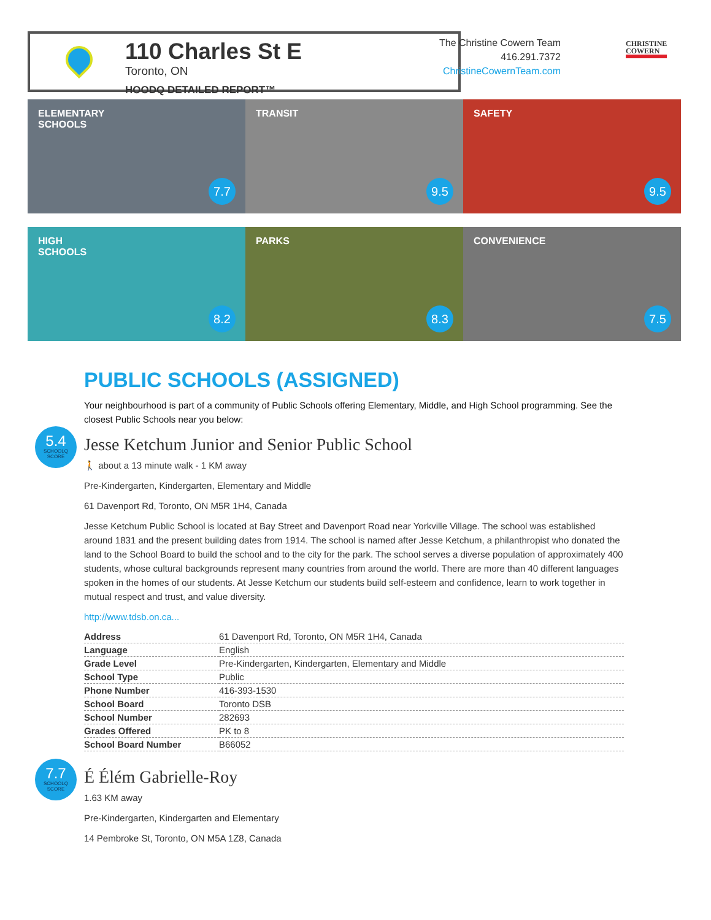110 Charles St E
Toronto, ON
HOODQ DETAILED REPORT™
The Christine Cowern Team
416.291.7372
ChristineCowernTeam.com
CHRISTINE
COWERN
ELEMENTARY
SCHOOLS
7.7
TRANSIT
9.5
SAFETY
9.5
HIGH
SCHOOLS
8.2
PARKS
8.3
CONVENIENCE
7.5
PUBLIC SCHOOLS (ASSIGNED)
Your neighbourhood is part of a community of Public Schools offering Elementary, Middle, and High School programming. See the closest Public Schools near you below:
5.4
SCHOOLQ SCORE
Jesse Ketchum Junior and Senior Public School
🚶 about a 13 minute walk - 1 KM away
Pre-Kindergarten, Kindergarten, Elementary and Middle
61 Davenport Rd, Toronto, ON M5R 1H4, Canada
Jesse Ketchum Public School is located at Bay Street and Davenport Road near Yorkville Village. The school was established around 1831 and the present building dates from 1914. The school is named after Jesse Ketchum, a philanthropist who donated the land to the School Board to build the school and to the city for the park. The school serves a diverse population of approximately 400 students, whose cultural backgrounds represent many countries from around the world. There are more than 40 different languages spoken in the homes of our students. At Jesse Ketchum our students build self-esteem and confidence, learn to work together in mutual respect and trust, and value diversity.
http://www.tdsb.on.ca...
| Address | 61 Davenport Rd, Toronto, ON M5R 1H4, Canada |
| Language | English |
| Grade Level | Pre-Kindergarten, Kindergarten, Elementary and Middle |
| School Type | Public |
| Phone Number | 416-393-1530 |
| School Board | Toronto DSB |
| School Number | 282693 |
| Grades Offered | PK to 8 |
| School Board Number | B66052 |
7.7
SCHOOLQ SCORE
É Élém Gabrielle-Roy
1.63 KM away
Pre-Kindergarten, Kindergarten and Elementary
14 Pembroke St, Toronto, ON M5A 1Z8, Canada